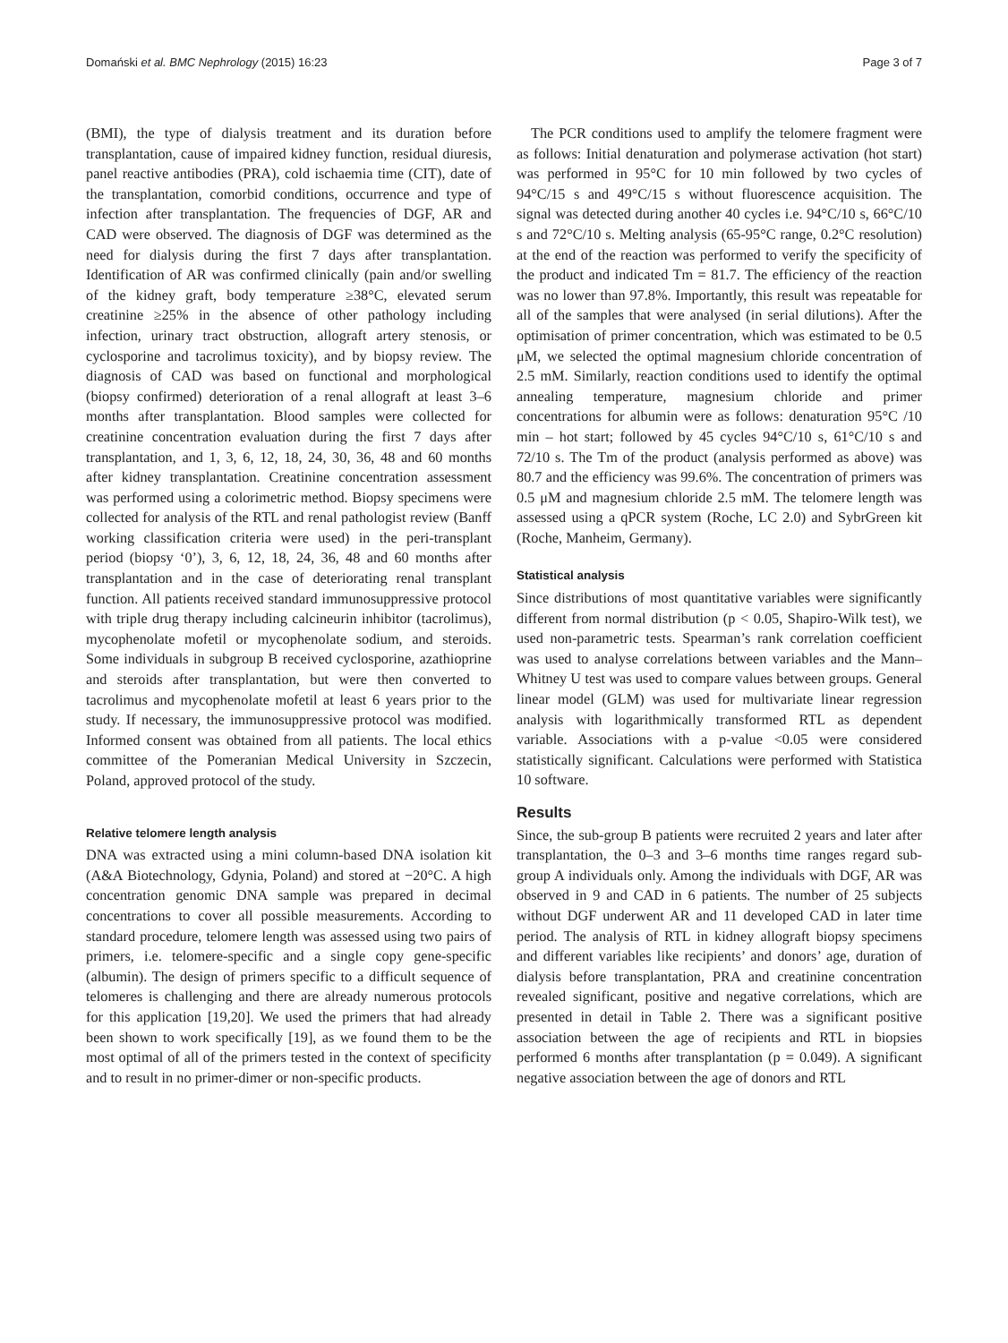Domański et al. BMC Nephrology (2015) 16:23 Page 3 of 7
(BMI), the type of dialysis treatment and its duration before transplantation, cause of impaired kidney function, residual diuresis, panel reactive antibodies (PRA), cold ischaemia time (CIT), date of the transplantation, comorbid conditions, occurrence and type of infection after transplantation. The frequencies of DGF, AR and CAD were observed. The diagnosis of DGF was determined as the need for dialysis during the first 7 days after transplantation. Identification of AR was confirmed clinically (pain and/or swelling of the kidney graft, body temperature ≥38°C, elevated serum creatinine ≥25% in the absence of other pathology including infection, urinary tract obstruction, allograft artery stenosis, or cyclosporine and tacrolimus toxicity), and by biopsy review. The diagnosis of CAD was based on functional and morphological (biopsy confirmed) deterioration of a renal allograft at least 3–6 months after transplantation. Blood samples were collected for creatinine concentration evaluation during the first 7 days after transplantation, and 1, 3, 6, 12, 18, 24, 30, 36, 48 and 60 months after kidney transplantation. Creatinine concentration assessment was performed using a colorimetric method. Biopsy specimens were collected for analysis of the RTL and renal pathologist review (Banff working classification criteria were used) in the peri-transplant period (biopsy ‘0’), 3, 6, 12, 18, 24, 36, 48 and 60 months after transplantation and in the case of deteriorating renal transplant function. All patients received standard immunosuppressive protocol with triple drug therapy including calcineurin inhibitor (tacrolimus), mycophenolate mofetil or mycophenolate sodium, and steroids. Some individuals in subgroup B received cyclosporine, azathioprine and steroids after transplantation, but were then converted to tacrolimus and mycophenolate mofetil at least 6 years prior to the study. If necessary, the immunosuppressive protocol was modified. Informed consent was obtained from all patients. The local ethics committee of the Pomeranian Medical University in Szczecin, Poland, approved protocol of the study.
Relative telomere length analysis
DNA was extracted using a mini column-based DNA isolation kit (A&A Biotechnology, Gdynia, Poland) and stored at −20°C. A high concentration genomic DNA sample was prepared in decimal concentrations to cover all possible measurements. According to standard procedure, telomere length was assessed using two pairs of primers, i.e. telomere-specific and a single copy gene-specific (albumin). The design of primers specific to a difficult sequence of telomeres is challenging and there are already numerous protocols for this application [19,20]. We used the primers that had already been shown to work specifically [19], as we found them to be the most optimal of all of the primers tested in the context of specificity and to result in no primer-dimer or non-specific products.
The PCR conditions used to amplify the telomere fragment were as follows: Initial denaturation and polymerase activation (hot start) was performed in 95°C for 10 min followed by two cycles of 94°C/15 s and 49°C/15 s without fluorescence acquisition. The signal was detected during another 40 cycles i.e. 94°C/10 s, 66°C/10 s and 72°C/10 s. Melting analysis (65-95°C range, 0.2°C resolution) at the end of the reaction was performed to verify the specificity of the product and indicated Tm = 81.7. The efficiency of the reaction was no lower than 97.8%. Importantly, this result was repeatable for all of the samples that were analysed (in serial dilutions). After the optimisation of primer concentration, which was estimated to be 0.5 μM, we selected the optimal magnesium chloride concentration of 2.5 mM. Similarly, reaction conditions used to identify the optimal annealing temperature, magnesium chloride and primer concentrations for albumin were as follows: denaturation 95°C /10 min – hot start; followed by 45 cycles 94°C/10 s, 61°C/10 s and 72/10 s. The Tm of the product (analysis performed as above) was 80.7 and the efficiency was 99.6%. The concentration of primers was 0.5 μM and magnesium chloride 2.5 mM. The telomere length was assessed using a qPCR system (Roche, LC 2.0) and SybrGreen kit (Roche, Manheim, Germany).
Statistical analysis
Since distributions of most quantitative variables were significantly different from normal distribution (p < 0.05, Shapiro-Wilk test), we used non-parametric tests. Spearman’s rank correlation coefficient was used to analyse correlations between variables and the Mann–Whitney U test was used to compare values between groups. General linear model (GLM) was used for multivariate linear regression analysis with logarithmically transformed RTL as dependent variable. Associations with a p-value <0.05 were considered statistically significant. Calculations were performed with Statistica 10 software.
Results
Since, the sub-group B patients were recruited 2 years and later after transplantation, the 0–3 and 3–6 months time ranges regard sub-group A individuals only. Among the individuals with DGF, AR was observed in 9 and CAD in 6 patients. The number of 25 subjects without DGF underwent AR and 11 developed CAD in later time period. The analysis of RTL in kidney allograft biopsy specimens and different variables like recipients’ and donors’ age, duration of dialysis before transplantation, PRA and creatinine concentration revealed significant, positive and negative correlations, which are presented in detail in Table 2. There was a significant positive association between the age of recipients and RTL in biopsies performed 6 months after transplantation (p = 0.049). A significant negative association between the age of donors and RTL